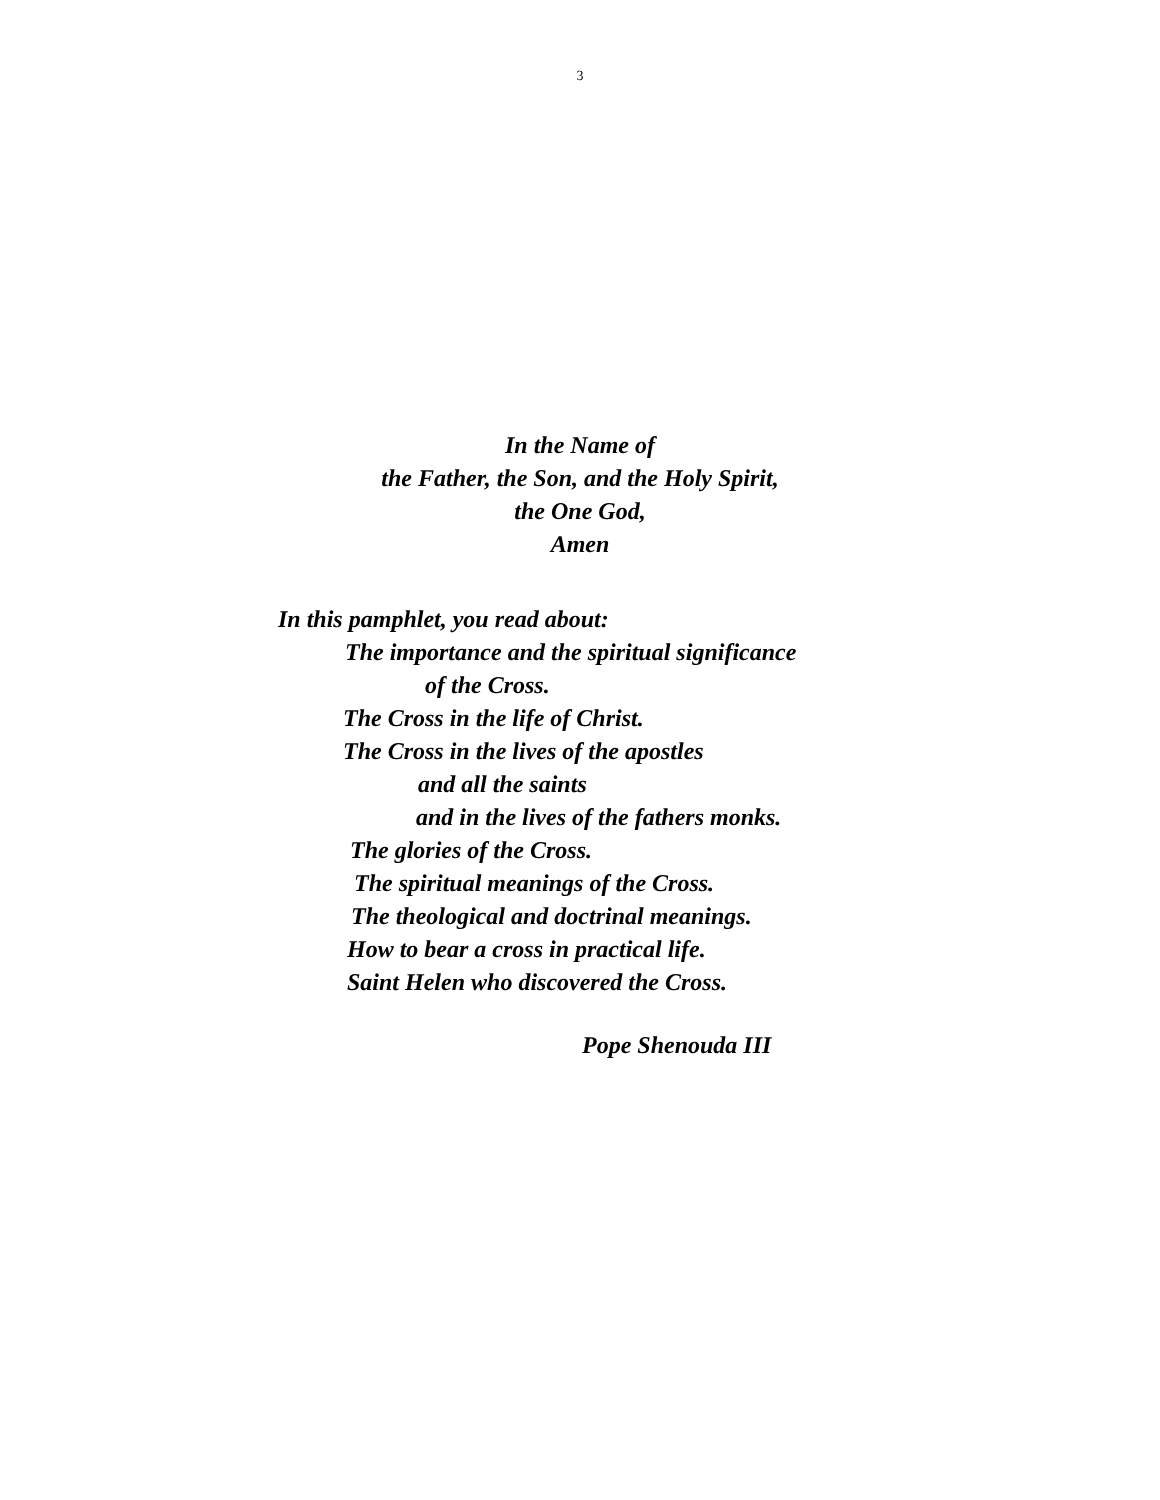3
In the Name of
the Father, the Son, and the Holy Spirit,
the One God,
Amen
In this pamphlet, you read about:
The importance and the spiritual significance
of the Cross.
The Cross in the life of Christ.
The Cross in the lives of the apostles
and all the saints
and in the lives of the fathers monks.
The glories of the Cross.
The spiritual meanings of the Cross.
The theological and doctrinal meanings.
How to bear a cross in practical life.
Saint Helen who discovered the Cross.
Pope Shenouda III